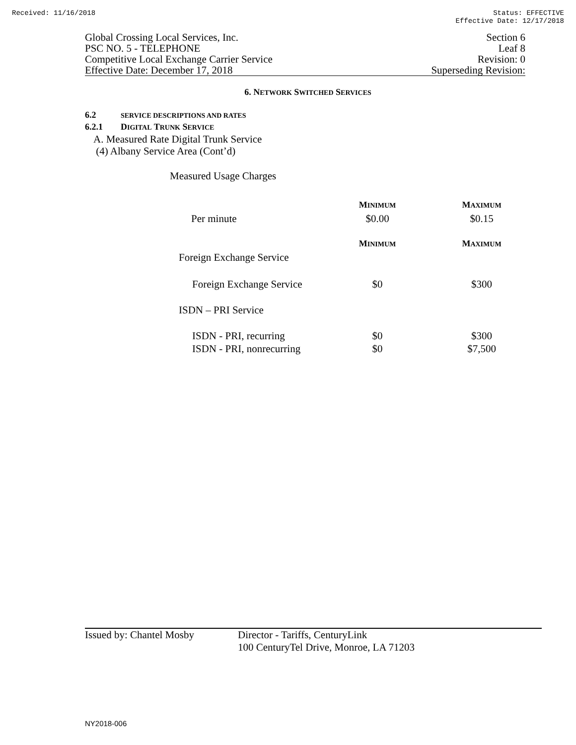Received: 11/16/2018 Status: EFFECTIVE
Effective Date: 12/17/2018
Global Crossing Local Services, Inc.
PSC NO. 5 - TELEPHONE
Competitive Local Exchange Carrier Service
Effective Date: December 17, 2018
Section 6
Leaf 8
Revision: 0
Superseding Revision:
6. NETWORK SWITCHED SERVICES
6.2 SERVICE DESCRIPTIONS AND RATES
6.2.1 DIGITAL TRUNK SERVICE
A. Measured Rate Digital Trunk Service
(4) Albany Service Area (Cont’d)
Measured Usage Charges
| | M INIMUM | M AXIMUM |
| Per minute | $0.00 | $0.15 |
| | M INIMUM | M AXIMUM |
| Foreign Exchange Service | | |
| Foreign Exchange Service | $0 | $300 |
| ISDN – PRI Service | | |
| ISDN - PRI, recurring | $0 | $300 |
| ISDN - PRI, nonrecurring | $0 | $7,500 |
Issued by: Chantel Mosby Director - Tariffs, CenturyLink
100 CenturyTel Drive, Monroe, LA 71203
NY2018-006